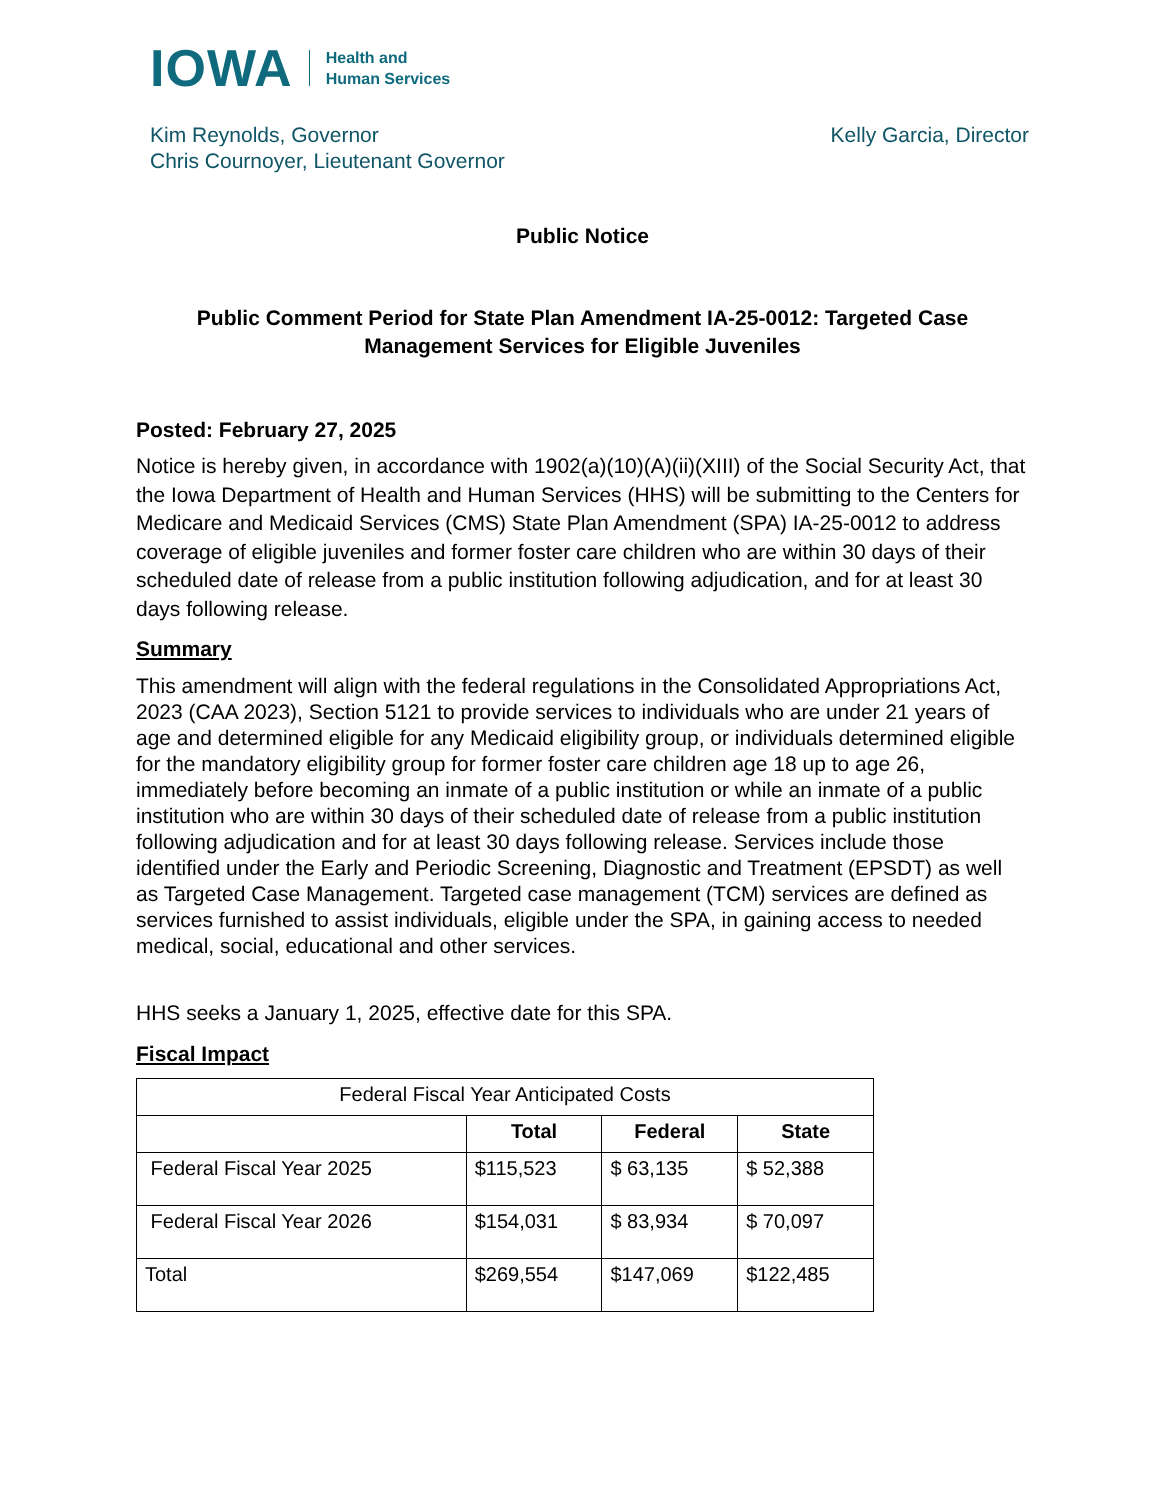IOWA Health and
Human Services
Kim Reynolds, Governor
Chris Cournoyer, Lieutenant Governor
Kelly Garcia, Director
Public Notice
Public Comment Period for State Plan Amendment IA-25-0012: Targeted Case Management Services for Eligible Juveniles
Posted: February 27, 2025
Notice is hereby given, in accordance with 1902(a)(10)(A)(ii)(XIII) of the Social Security Act, that the Iowa Department of Health and Human Services (HHS) will be submitting to the Centers for Medicare and Medicaid Services (CMS) State Plan Amendment (SPA) IA-25-0012 to address coverage of eligible juveniles and former foster care children who are within 30 days of their scheduled date of release from a public institution following adjudication, and for at least 30 days following release.
Summary
This amendment will align with the federal regulations in the Consolidated Appropriations Act, 2023 (CAA 2023), Section 5121 to provide services to individuals who are under 21 years of age and determined eligible for any Medicaid eligibility group, or individuals determined eligible for the mandatory eligibility group for former foster care children age 18 up to age 26, immediately before becoming an inmate of a public institution or while an inmate of a public institution who are within 30 days of their scheduled date of release from a public institution following adjudication and for at least 30 days following release. Services include those identified under the Early and Periodic Screening, Diagnostic and Treatment (EPSDT) as well as Targeted Case Management. Targeted case management (TCM) services are defined as services furnished to assist individuals, eligible under the SPA, in gaining access to needed medical, social, educational and other services.
HHS seeks a January 1, 2025, effective date for this SPA.
Fiscal Impact
| Federal Fiscal Year Anticipated Costs | | | |
| | Total | Federal | State |
| Federal Fiscal Year 2025 | $115,523 | $ 63,135 | $ 52,388 |
| Federal Fiscal Year 2026 | $154,031 | $ 83,934 | $ 70,097 |
| Total | $269,554 | $147,069 | $122,485 |